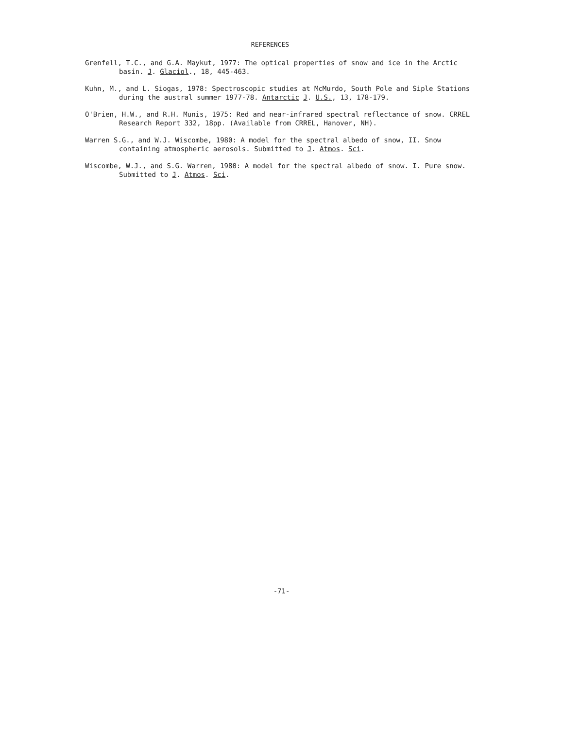REFERENCES
Grenfell, T.C., and G.A. Maykut, 1977: The optical properties of snow and ice in the Arctic basin. J. Glaciol., 18, 445-463.
Kuhn, M., and L. Siogas, 1978: Spectroscopic studies at McMurdo, South Pole and Siple Stations during the austral summer 1977-78. Antarctic J. U.S., 13, 178-179.
O'Brien, H.W., and R.H. Munis, 1975: Red and near-infrared spectral reflectance of snow. CRREL Research Report 332, 18pp. (Available from CRREL, Hanover, NH).
Warren S.G., and W.J. Wiscombe, 1980: A model for the spectral albedo of snow, II. Snow containing atmospheric aerosols. Submitted to J. Atmos. Sci.
Wiscombe, W.J., and S.G. Warren, 1980: A model for the spectral albedo of snow. I. Pure snow. Submitted to J. Atmos. Sci.
-71-